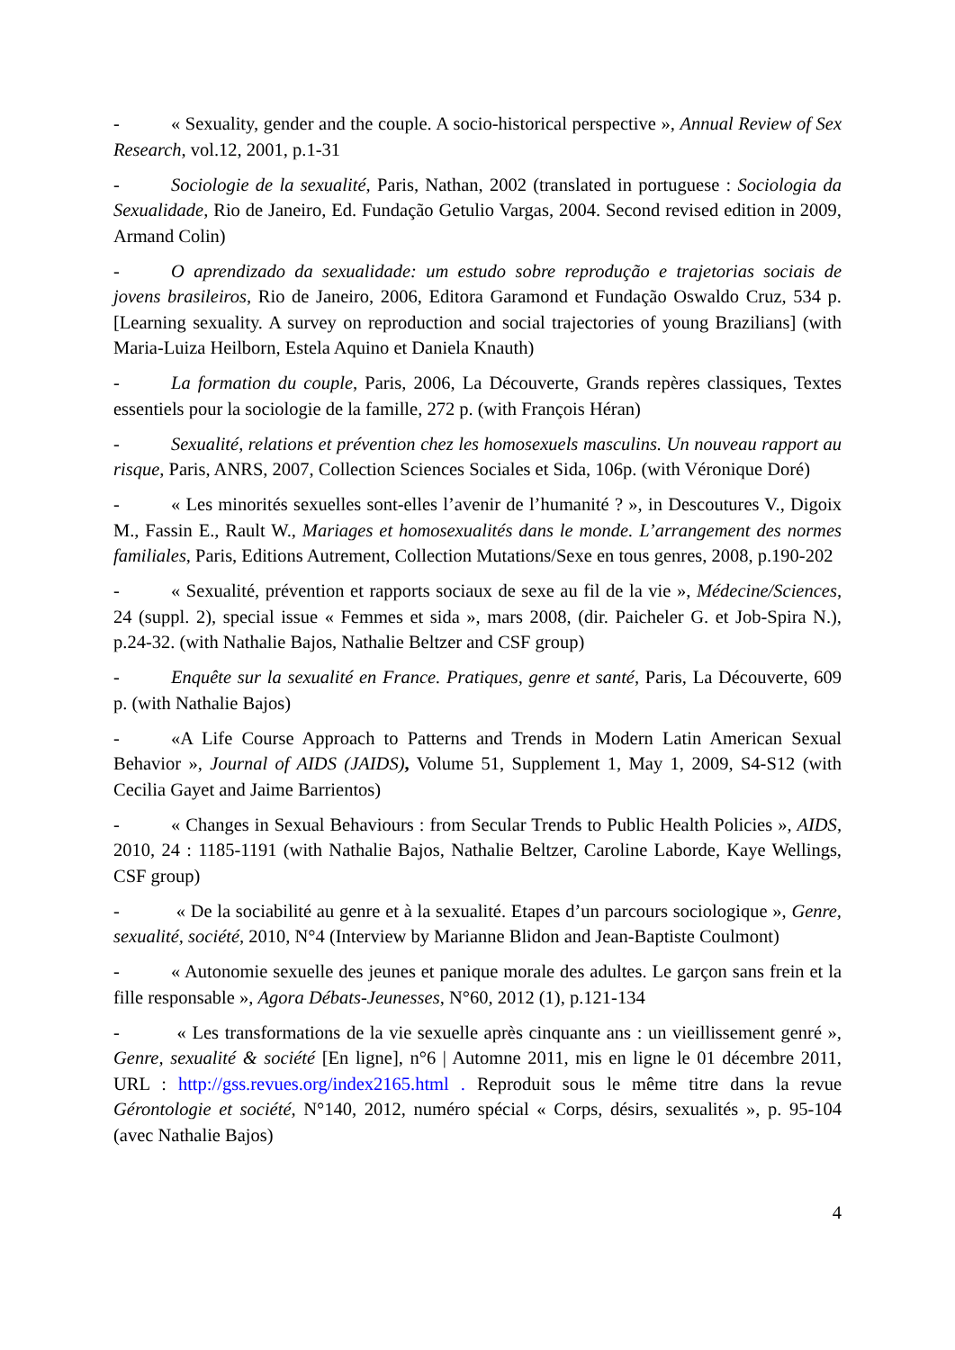- « Sexuality, gender and the couple. A socio-historical perspective », Annual Review of Sex Research, vol.12, 2001, p.1-31
- Sociologie de la sexualité, Paris, Nathan, 2002 (translated in portuguese : Sociologia da Sexualidade, Rio de Janeiro, Ed. Fundação Getulio Vargas, 2004. Second revised edition in 2009, Armand Colin)
- O aprendizado da sexualidade: um estudo sobre reprodução e trajetorias sociais de jovens brasileiros, Rio de Janeiro, 2006, Editora Garamond et Fundação Oswaldo Cruz, 534 p. [Learning sexuality. A survey on reproduction and social trajectories of young Brazilians] (with Maria-Luiza Heilborn, Estela Aquino et Daniela Knauth)
- La formation du couple, Paris, 2006, La Découverte, Grands repères classiques, Textes essentiels pour la sociologie de la famille, 272 p. (with François Héran)
- Sexualité, relations et prévention chez les homosexuels masculins. Un nouveau rapport au risque, Paris, ANRS, 2007, Collection Sciences Sociales et Sida, 106p. (with Véronique Doré)
- « Les minorités sexuelles sont-elles l’avenir de l’humanité ? », in Descoutures V., Digoix M., Fassin E., Rault W., Mariages et homosexualités dans le monde. L’arrangement des normes familiales, Paris, Editions Autrement, Collection Mutations/Sexe en tous genres, 2008, p.190-202
- « Sexualité, prévention et rapports sociaux de sexe au fil de la vie », Médecine/Sciences, 24 (suppl. 2), special issue « Femmes et sida », mars 2008, (dir. Paicheler G. et Job-Spira N.), p.24-32. (with Nathalie Bajos, Nathalie Beltzer and CSF group)
- Enquête sur la sexualité en France. Pratiques, genre et santé, Paris, La Découverte, 609 p. (with Nathalie Bajos)
- «A Life Course Approach to Patterns and Trends in Modern Latin American Sexual Behavior », Journal of AIDS (JAIDS), Volume 51, Supplement 1, May 1, 2009, S4-S12 (with Cecilia Gayet and Jaime Barrientos)
- « Changes in Sexual Behaviours : from Secular Trends to Public Health Policies », AIDS, 2010, 24 : 1185-1191 (with Nathalie Bajos, Nathalie Beltzer, Caroline Laborde, Kaye Wellings, CSF group)
- « De la sociabilité au genre et à la sexualité. Etapes d’un parcours sociologique », Genre, sexualité, société, 2010, N°4 (Interview by Marianne Blidon and Jean-Baptiste Coulmont)
- « Autonomie sexuelle des jeunes et panique morale des adultes. Le garçon sans frein et la fille responsable », Agora Débats-Jeunesses, N°60, 2012 (1), p.121-134
- « Les transformations de la vie sexuelle après cinquante ans : un vieillissement genré », Genre, sexualité & société [En ligne], n°6 | Automne 2011, mis en ligne le 01 décembre 2011, URL : http://gss.revues.org/index2165.html . Reproduit sous le même titre dans la revue Gérontologie et société, N°140, 2012, numéro spécial « Corps, désirs, sexualités », p. 95-104 (avec Nathalie Bajos)
4